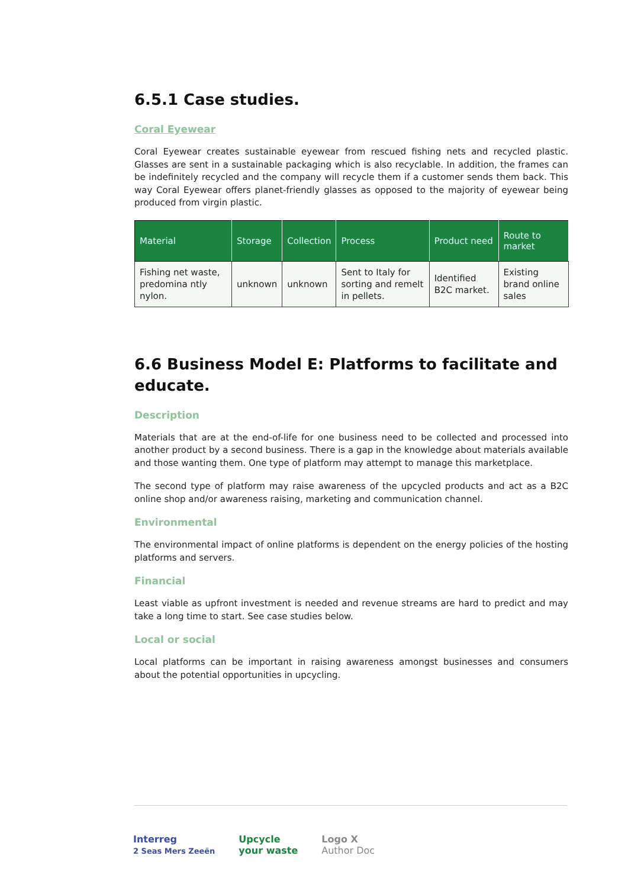6.5.1 Case studies.
Coral Eyewear
Coral Eyewear creates sustainable eyewear from rescued fishing nets and recycled plastic. Glasses are sent in a sustainable packaging which is also recyclable. In addition, the frames can be indefinitely recycled and the company will recycle them if a customer sends them back. This way Coral Eyewear offers planet-friendly glasses as opposed to the majority of eyewear being produced from virgin plastic.
| Material | Storage | Collection | Process | Product need | Route to market |
| --- | --- | --- | --- | --- | --- |
| Fishing net waste, predomina ntly nylon. | unknown | unknown | Sent to Italy for sorting and remelt in pellets. | Identified B2C market. | Existing brand online sales |
6.6 Business Model E: Platforms to facilitate and educate.
Description
Materials that are at the end-of-life for one business need to be collected and processed into another product by a second business. There is a gap in the knowledge about materials available and those wanting them. One type of platform may attempt to manage this marketplace.
The second type of platform may raise awareness of the upcycled products and act as a B2C online shop and/or awareness raising, marketing and communication channel.
Environmental
The environmental impact of online platforms is dependent on the energy policies of the hosting platforms and servers.
Financial
Least viable as upfront investment is needed and revenue streams are hard to predict and may take a long time to start. See case studies below.
Local or social
Local platforms can be important in raising awareness amongst businesses and consumers about the potential opportunities in upcycling.
Interreg
2 Seas Mers Zeeën
Upcycle
your waste
Logo X
Author Doc